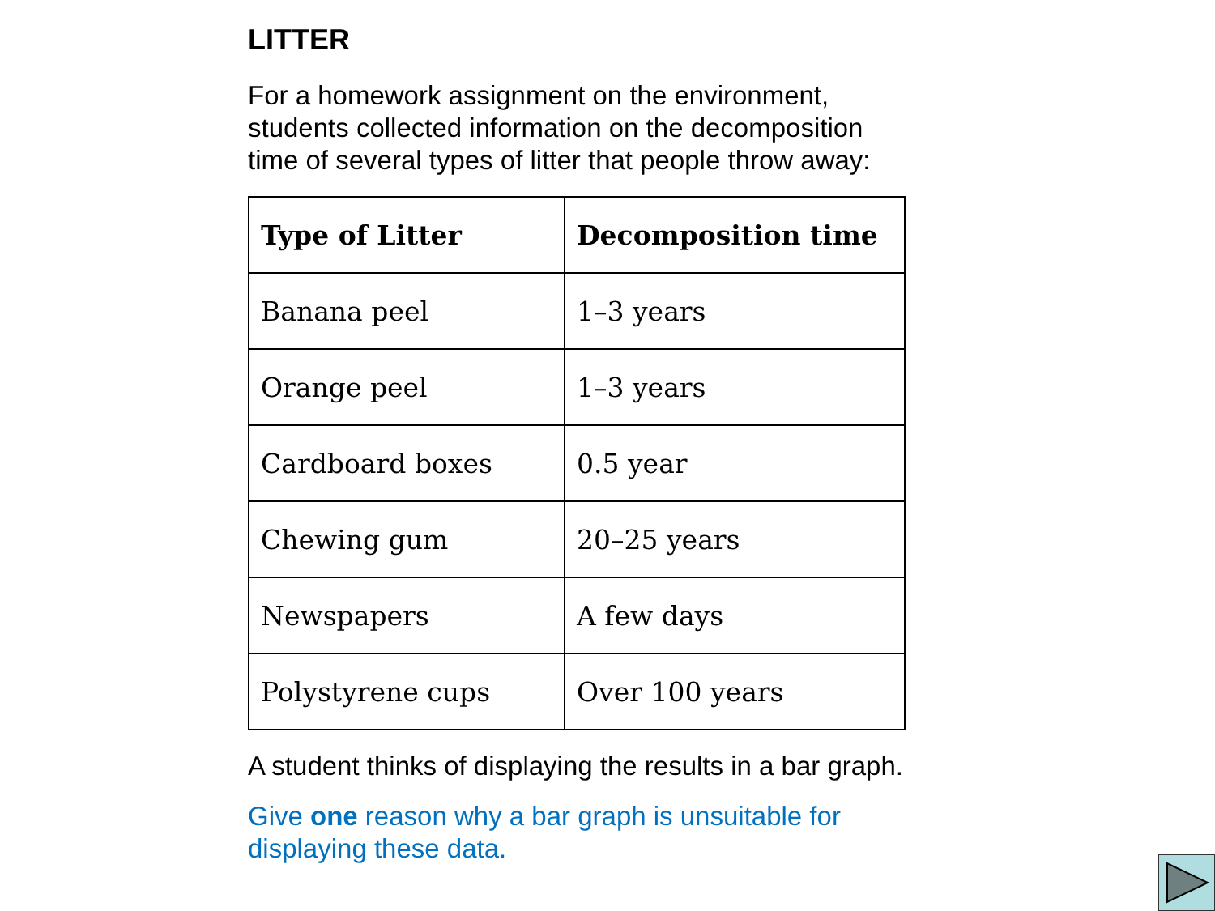LITTER
For a homework assignment on the environment,
students collected information on the decomposition
time of several types of litter that people throw away:
| Type of Litter | Decomposition time |
| --- | --- |
| Banana peel | 1–3 years |
| Orange peel | 1–3 years |
| Cardboard boxes | 0.5 year |
| Chewing gum | 20–25 years |
| Newspapers | A few days |
| Polystyrene cups | Over 100 years |
A student thinks of displaying the results in a bar graph.
Give one reason why a bar graph is unsuitable for
displaying these data.